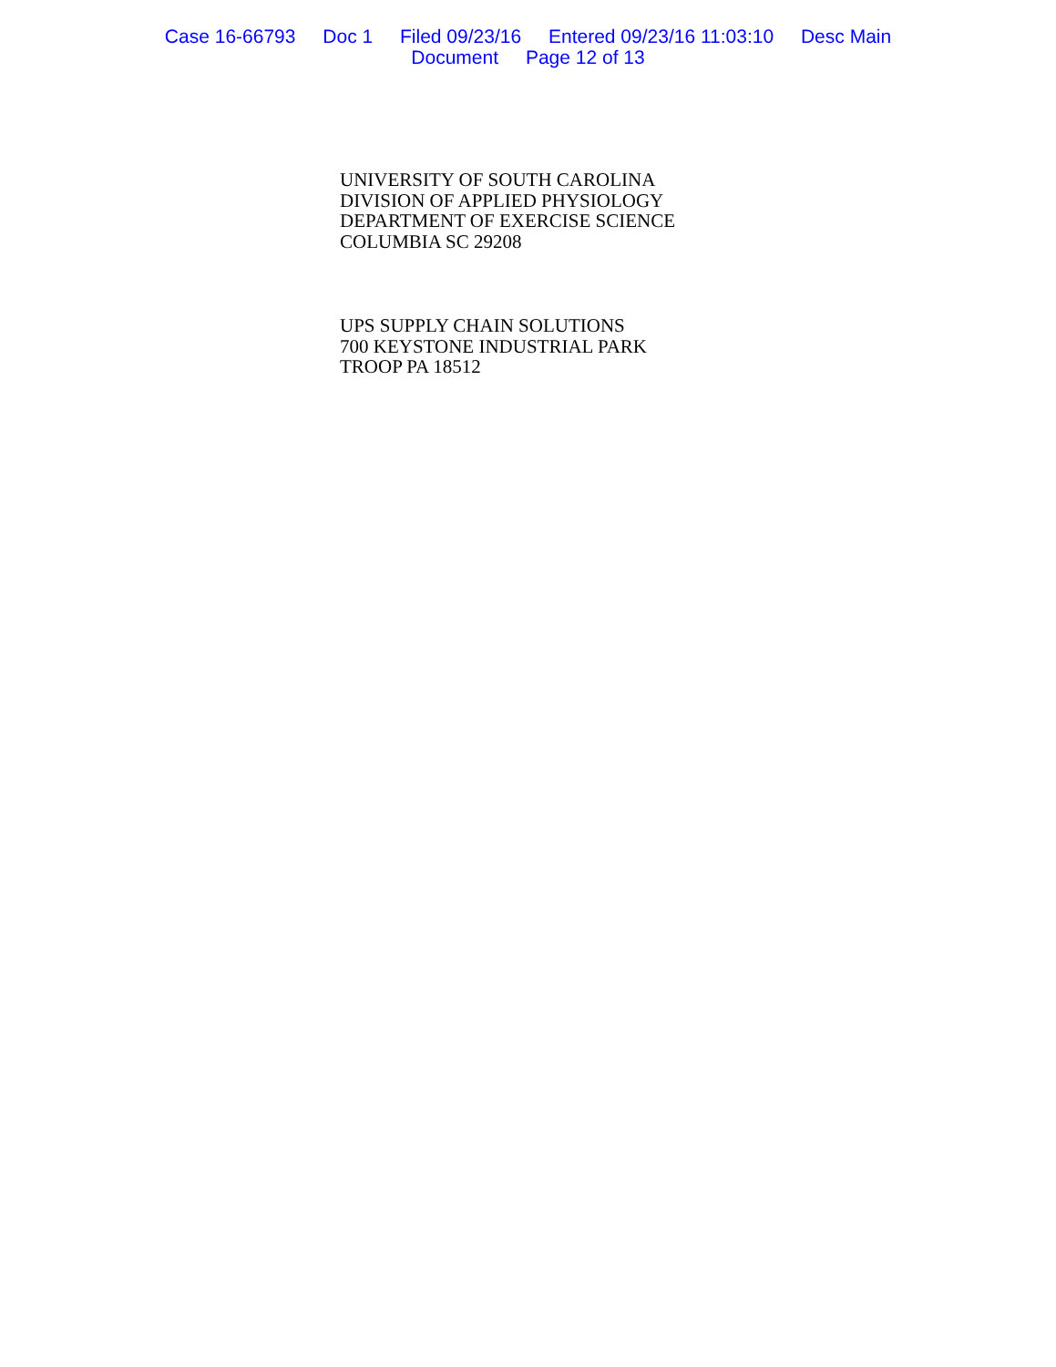Case 16-66793 Doc 1 Filed 09/23/16 Entered 09/23/16 11:03:10 Desc Main
Document Page 12 of 13
UNIVERSITY OF SOUTH CAROLINA
DIVISION OF APPLIED PHYSIOLOGY
DEPARTMENT OF EXERCISE SCIENCE
COLUMBIA SC 29208
UPS SUPPLY CHAIN SOLUTIONS
700 KEYSTONE INDUSTRIAL PARK
TROOP PA 18512